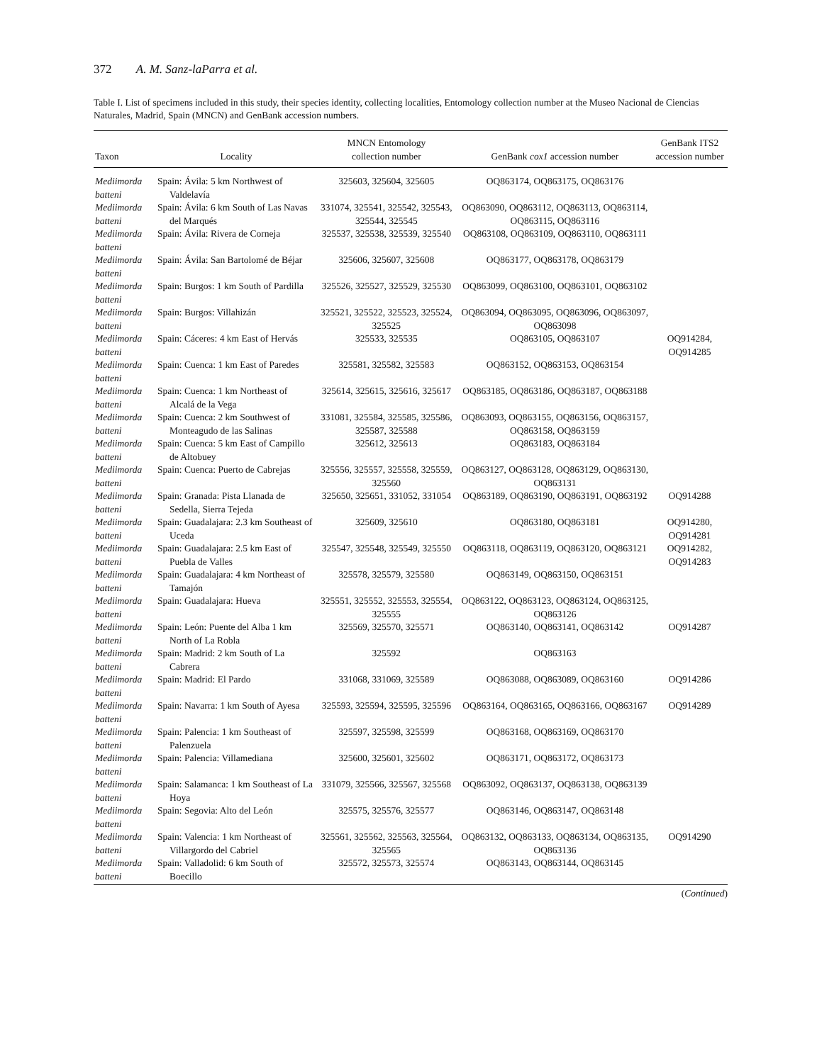372 A. M. Sanz-laParra et al.
Table I. List of specimens included in this study, their species identity, collecting localities, Entomology collection number at the Museo Nacional de Ciencias Naturales, Madrid, Spain (MNCN) and GenBank accession numbers.
| Taxon | Locality | MNCN Entomology collection number | GenBank cox1 accession number | GenBank ITS2 accession number |
| --- | --- | --- | --- | --- |
| Mediimorda batteni | Spain: Ávila: 5 km Northwest of Valdelavía | 325603, 325604, 325605 | OQ863174, OQ863175, OQ863176 | |
| Mediimorda batteni | Spain: Ávila: 6 km South of Las Navas del Marqués | 331074, 325541, 325542, 325543, 325544, 325545 | OQ863090, OQ863112, OQ863113, OQ863114, OQ863115, OQ863116 | |
| Mediimorda batteni | Spain: Ávila: Rivera de Corneja | 325537, 325538, 325539, 325540 | OQ863108, OQ863109, OQ863110, OQ863111 | |
| Mediimorda batteni | Spain: Ávila: San Bartolomé de Béjar | 325606, 325607, 325608 | OQ863177, OQ863178, OQ863179 | |
| Mediimorda batteni | Spain: Burgos: 1 km South of Pardilla | 325526, 325527, 325529, 325530 | OQ863099, OQ863100, OQ863101, OQ863102 | |
| Mediimorda batteni | Spain: Burgos: Villahizán | 325521, 325522, 325523, 325524, 325525 | OQ863094, OQ863095, OQ863096, OQ863097, OQ863098 | |
| Mediimorda batteni | Spain: Cáceres: 4 km East of Hervás | 325533, 325535 | OQ863105, OQ863107 | OQ914284, OQ914285 |
| Mediimorda batteni | Spain: Cuenca: 1 km East of Paredes | 325581, 325582, 325583 | OQ863152, OQ863153, OQ863154 | |
| Mediimorda batteni | Spain: Cuenca: 1 km Northeast of Alcalá de la Vega | 325614, 325615, 325616, 325617 | OQ863185, OQ863186, OQ863187, OQ863188 | |
| Mediimorda batteni | Spain: Cuenca: 2 km Southwest of Monteagudo de las Salinas | 331081, 325584, 325585, 325586, 325587, 325588 | OQ863093, OQ863155, OQ863156, OQ863157, OQ863158, OQ863159 | |
| Mediimorda batteni | Spain: Cuenca: 5 km East of Campillo de Altobuey | 325612, 325613 | OQ863183, OQ863184 | |
| Mediimorda batteni | Spain: Cuenca: Puerto de Cabrejas | 325556, 325557, 325558, 325559, 325560 | OQ863127, OQ863128, OQ863129, OQ863130, OQ863131 | |
| Mediimorda batteni | Spain: Granada: Pista Llanada de Sedella, Sierra Tejeda | 325650, 325651, 331052, 331054 | OQ863189, OQ863190, OQ863191, OQ863192 | OQ914288 |
| Mediimorda batteni | Spain: Guadalajara: 2.3 km Southeast of Uceda | 325609, 325610 | OQ863180, OQ863181 | OQ914280, OQ914281 |
| Mediimorda batteni | Spain: Guadalajara: 2.5 km East of Puebla de Valles | 325547, 325548, 325549, 325550 | OQ863118, OQ863119, OQ863120, OQ863121 | OQ914282, OQ914283 |
| Mediimorda batteni | Spain: Guadalajara: 4 km Northeast of Tamajón | 325578, 325579, 325580 | OQ863149, OQ863150, OQ863151 | |
| Mediimorda batteni | Spain: Guadalajara: Hueva | 325551, 325552, 325553, 325554, 325555 | OQ863122, OQ863123, OQ863124, OQ863125, OQ863126 | |
| Mediimorda batteni | Spain: León: Puente del Alba 1 km North of La Robla | 325569, 325570, 325571 | OQ863140, OQ863141, OQ863142 | OQ914287 |
| Mediimorda batteni | Spain: Madrid: 2 km South of La Cabrera | 325592 | OQ863163 | |
| Mediimorda batteni | Spain: Madrid: El Pardo | 331068, 331069, 325589 | OQ863088, OQ863089, OQ863160 | OQ914286 |
| Mediimorda batteni | Spain: Navarra: 1 km South of Ayesa | 325593, 325594, 325595, 325596 | OQ863164, OQ863165, OQ863166, OQ863167 | OQ914289 |
| Mediimorda batteni | Spain: Palencia: 1 km Southeast of Palenzuela | 325597, 325598, 325599 | OQ863168, OQ863169, OQ863170 | |
| Mediimorda batteni | Spain: Palencia: Villamediana | 325600, 325601, 325602 | OQ863171, OQ863172, OQ863173 | |
| Mediimorda batteni | Spain: Salamanca: 1 km Southeast of La Hoya | 331079, 325566, 325567, 325568 | OQ863092, OQ863137, OQ863138, OQ863139 | |
| Mediimorda batteni | Spain: Segovia: Alto del León | 325575, 325576, 325577 | OQ863146, OQ863147, OQ863148 | |
| Mediimorda batteni | Spain: Valencia: 1 km Northeast of Villargordo del Cabriel | 325561, 325562, 325563, 325564, 325565 | OQ863132, OQ863133, OQ863134, OQ863135, OQ863136 | OQ914290 |
| Mediimorda batteni | Spain: Valladolid: 6 km South of Boecillo | 325572, 325573, 325574 | OQ863143, OQ863144, OQ863145 | |
(Continued)